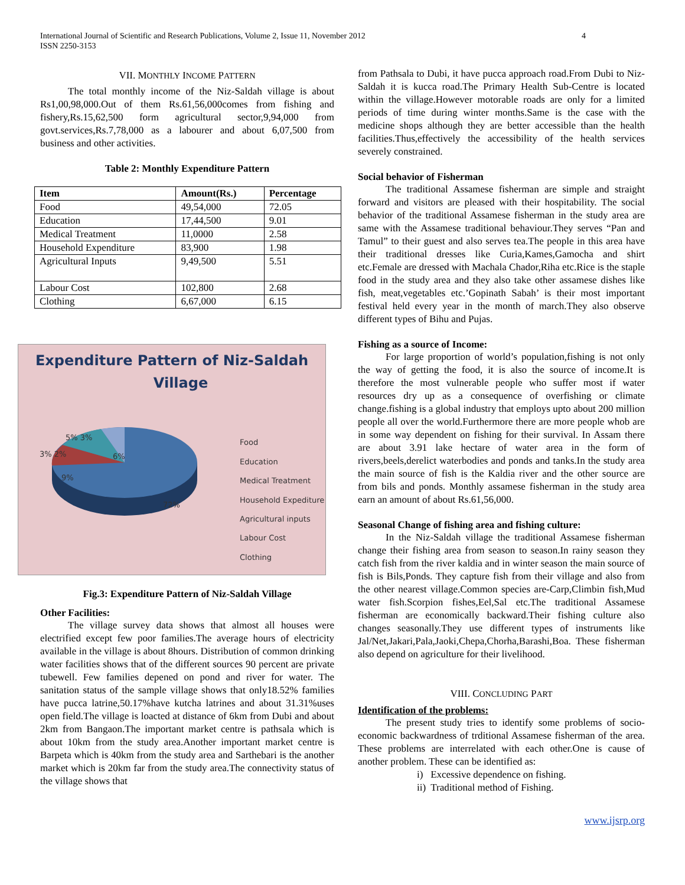International Journal of Scientific and Research Publications, Volume 2, Issue 11, November 2012
ISSN 2250-3153
4
VII. MONTHLY INCOME PATTERN
The total monthly income of the Niz-Saldah village is about Rs1,00,98,000.Out of them Rs.61,56,000comes from fishing and fishery,Rs.15,62,500 form agricultural sector,9,94,000 from govt.services,Rs.7,78,000 as a labourer and about 6,07,500 from business and other activities.
Table 2: Monthly Expenditure Pattern
| Item | Amount(Rs.) | Percentage |
| --- | --- | --- |
| Food | 49,54,000 | 72.05 |
| Education | 17,44,500 | 9.01 |
| Medical Treatment | 11,0000 | 2.58 |
| Household Expenditure | 83,900 | 1.98 |
| Agricultural Inputs | 9,49,500 | 5.51 |
| Labour Cost | 102,800 | 2.68 |
| Clothing | 6,67,000 | 6.15 |
Expenditure Pattern of Niz-Saldah
Village
5% 3%
3% 2%
6%
9%
72%
Food
Education
Medical Treatment
Household Expediture
Agricultural inputs
Labour Cost
Clothing
Fig.3: Expenditure Pattern of Niz-Saldah Village
Other Facilities:
The village survey data shows that almost all houses were electrified except few poor families.The average hours of electricity available in the village is about 8hours. Distribution of common drinking water facilities shows that of the different sources 90 percent are private tubewell. Few families depened on pond and river for water. The sanitation status of the sample village shows that only18.52% families have pucca latrine,50.17%have kutcha latrines and about 31.31%uses open field.The village is loacted at distance of 6km from Dubi and about 2km from Bangaon.The important market centre is pathsala which is about 10km from the study area.Another important market centre is Barpeta which is 40km from the study area and Sarthebari is the another market which is 20km far from the study area.The connectivity status of the village shows that
from Pathsala to Dubi, it have pucca approach road.From Dubi to Niz-Saldah it is kucca road.The Primary Health Sub-Centre is located within the village.However motorable roads are only for a limited periods of time during winter months.Same is the case with the medicine shops although they are better accessible than the health facilities.Thus,effectively the accessibility of the health services severely constrained.
Social behavior of Fisherman
The traditional Assamese fisherman are simple and straight forward and visitors are pleased with their hospitability. The social behavior of the traditional Assamese fisherman in the study area are same with the Assamese traditional behaviour.They serves “Pan and Tamul” to their guest and also serves tea.The people in this area have their traditional dresses like Curia,Kames,Gamocha and shirt etc.Female are dressed with Machala Chador,Riha etc.Rice is the staple food in the study area and they also take other assamese dishes like fish, meat,vegetables etc.’Gopinath Sabah’ is their most important festival held every year in the month of march.They also observe different types of Bihu and Pujas.
Fishing as a source of Income:
For large proportion of world’s population,fishing is not only the way of getting the food, it is also the source of income.It is therefore the most vulnerable people who suffer most if water resources dry up as a consequence of overfishing or climate change.fishing is a global industry that employs upto about 200 million people all over the world.Furthermore there are more people whob are in some way dependent on fishing for their survival. In Assam there are about 3.91 lake hectare of water area in the form of rivers,beels,derelict waterbodies and ponds and tanks.In the study area the main source of fish is the Kaldia river and the other source are from bils and ponds. Monthly assamese fisherman in the study area earn an amount of about Rs.61,56,000.
Seasonal Change of fishing area and fishing culture:
In the Niz-Saldah village the traditional Assamese fisherman change their fishing area from season to season.In rainy season they catch fish from the river kaldia and in winter season the main source of fish is Bils,Ponds. They capture fish from their village and also from the other nearest village.Common species are-Carp,Climbin fish,Mud water fish.Scorpion fishes,Eel,Sal etc.The traditional Assamese fisherman are economically backward.Their fishing culture also changes seasonally.They use different types of instruments like Jal/Net,Jakari,Pala,Jaoki,Chepa,Chorha,Barashi,Boa. These fisherman also depend on agriculture for their livelihood.
VIII. CONCLUDING PART
Identification of the problems:
The present study tries to identify some problems of socio-economic backwardness of trditional Assamese fisherman of the area. These problems are interrelated with each other.One is cause of another problem. These can be identified as:
i) Excessive dependence on fishing.
ii) Traditional method of Fishing.
www.ijsrp.org